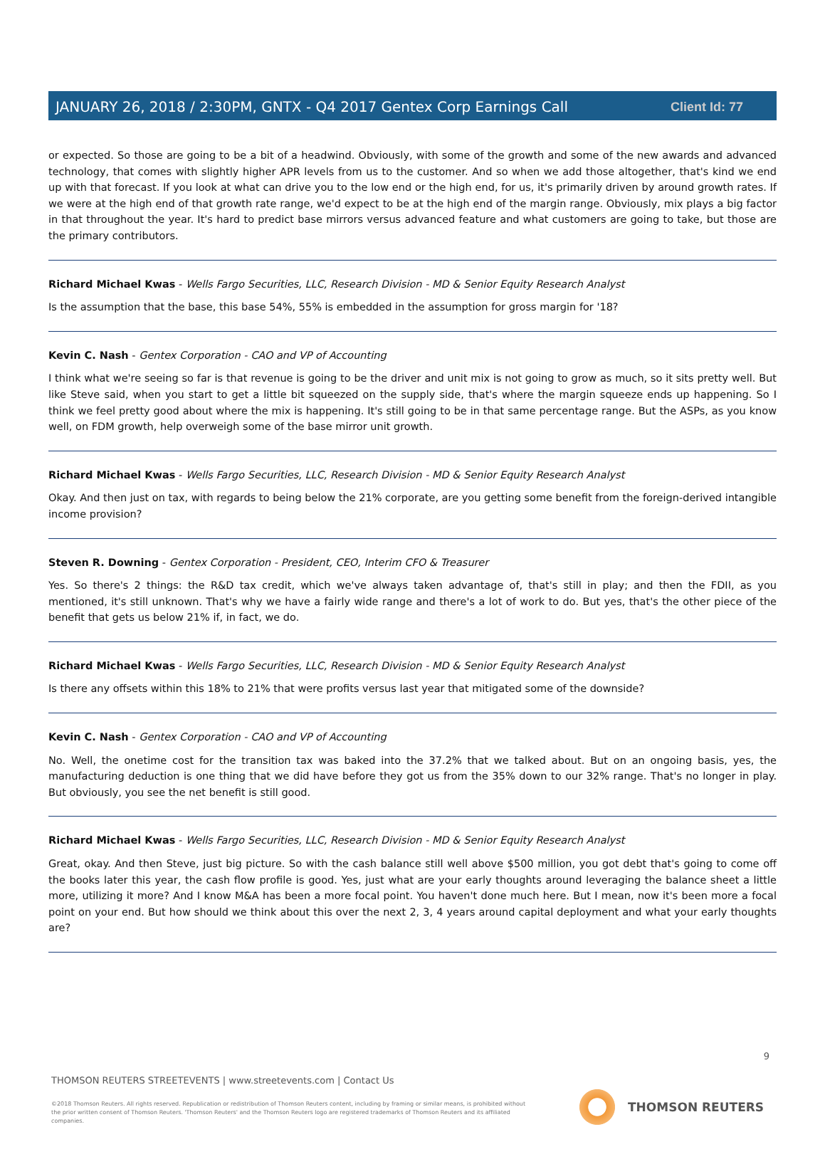Client Id: 77
JANUARY 26, 2018 / 2:30PM, GNTX - Q4 2017 Gentex Corp Earnings Call
or expected. So those are going to be a bit of a headwind. Obviously, with some of the growth and some of the new awards and advanced technology, that comes with slightly higher APR levels from us to the customer. And so when we add those altogether, that's kind we end up with that forecast. If you look at what can drive you to the low end or the high end, for us, it's primarily driven by around growth rates. If we were at the high end of that growth rate range, we'd expect to be at the high end of the margin range. Obviously, mix plays a big factor in that throughout the year. It's hard to predict base mirrors versus advanced feature and what customers are going to take, but those are the primary contributors.
Richard Michael Kwas - Wells Fargo Securities, LLC, Research Division - MD & Senior Equity Research Analyst
Is the assumption that the base, this base 54%, 55% is embedded in the assumption for gross margin for '18?
Kevin C. Nash - Gentex Corporation - CAO and VP of Accounting
I think what we're seeing so far is that revenue is going to be the driver and unit mix is not going to grow as much, so it sits pretty well. But like Steve said, when you start to get a little bit squeezed on the supply side, that's where the margin squeeze ends up happening. So I think we feel pretty good about where the mix is happening. It's still going to be in that same percentage range. But the ASPs, as you know well, on FDM growth, help overweigh some of the base mirror unit growth.
Richard Michael Kwas - Wells Fargo Securities, LLC, Research Division - MD & Senior Equity Research Analyst
Okay. And then just on tax, with regards to being below the 21% corporate, are you getting some benefit from the foreign-derived intangible income provision?
Steven R. Downing - Gentex Corporation - President, CEO, Interim CFO & Treasurer
Yes. So there's 2 things: the R&D tax credit, which we've always taken advantage of, that's still in play; and then the FDII, as you mentioned, it's still unknown. That's why we have a fairly wide range and there's a lot of work to do. But yes, that's the other piece of the benefit that gets us below 21% if, in fact, we do.
Richard Michael Kwas - Wells Fargo Securities, LLC, Research Division - MD & Senior Equity Research Analyst
Is there any offsets within this 18% to 21% that were profits versus last year that mitigated some of the downside?
Kevin C. Nash - Gentex Corporation - CAO and VP of Accounting
No. Well, the onetime cost for the transition tax was baked into the 37.2% that we talked about. But on an ongoing basis, yes, the manufacturing deduction is one thing that we did have before they got us from the 35% down to our 32% range. That's no longer in play. But obviously, you see the net benefit is still good.
Richard Michael Kwas - Wells Fargo Securities, LLC, Research Division - MD & Senior Equity Research Analyst
Great, okay. And then Steve, just big picture. So with the cash balance still well above $500 million, you got debt that's going to come off the books later this year, the cash flow profile is good. Yes, just what are your early thoughts around leveraging the balance sheet a little more, utilizing it more? And I know M&A has been a more focal point. You haven't done much here. But I mean, now it's been more a focal point on your end. But how should we think about this over the next 2, 3, 4 years around capital deployment and what your early thoughts are?
9
THOMSON REUTERS STREETEVENTS | www.streetevents.com | Contact Us
©2018 Thomson Reuters. All rights reserved. Republication or redistribution of Thomson Reuters content, including by framing or similar means, is prohibited without the prior written consent of Thomson Reuters. 'Thomson Reuters' and the Thomson Reuters logo are registered trademarks of Thomson Reuters and its affiliated companies.
THOMSON REUTERS